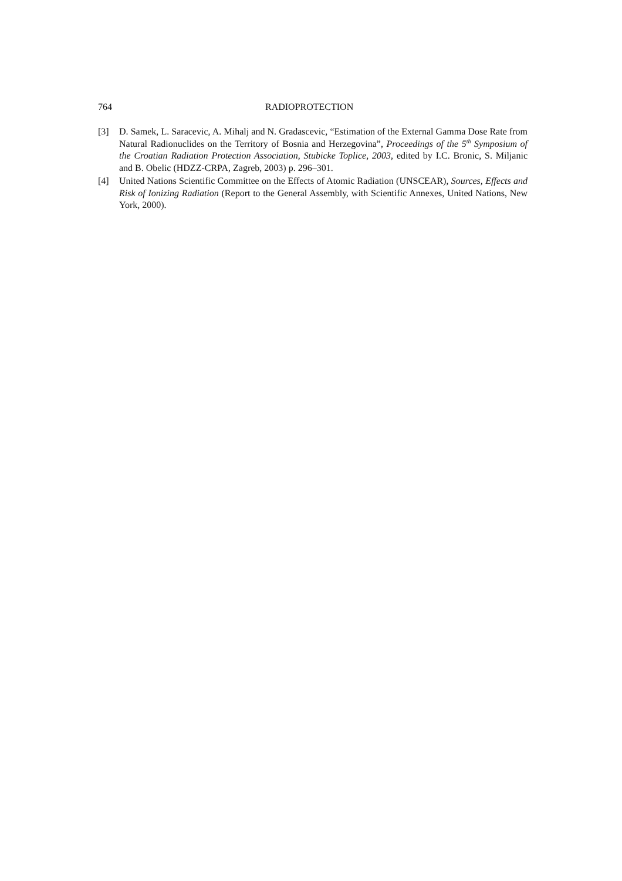764 RADIOPROTECTION
[3] D. Samek, L. Saracevic, A. Mihalj and N. Gradascevic, “Estimation of the External Gamma Dose Rate from Natural Radionuclides on the Territory of Bosnia and Herzegovina”, Proceedings of the 5<sup>th</sup> Symposium of the Croatian Radiation Protection Association, Stubicke Toplice, 2003, edited by I.C. Bronic, S. Miljanic and B. Obelic (HDZZ-CRPA, Zagreb, 2003) p. 296–301.
[4] United Nations Scientific Committee on the Effects of Atomic Radiation (UNSCEAR), Sources, Effects and Risk of Ionizing Radiation (Report to the General Assembly, with Scientific Annexes, United Nations, New York, 2000).